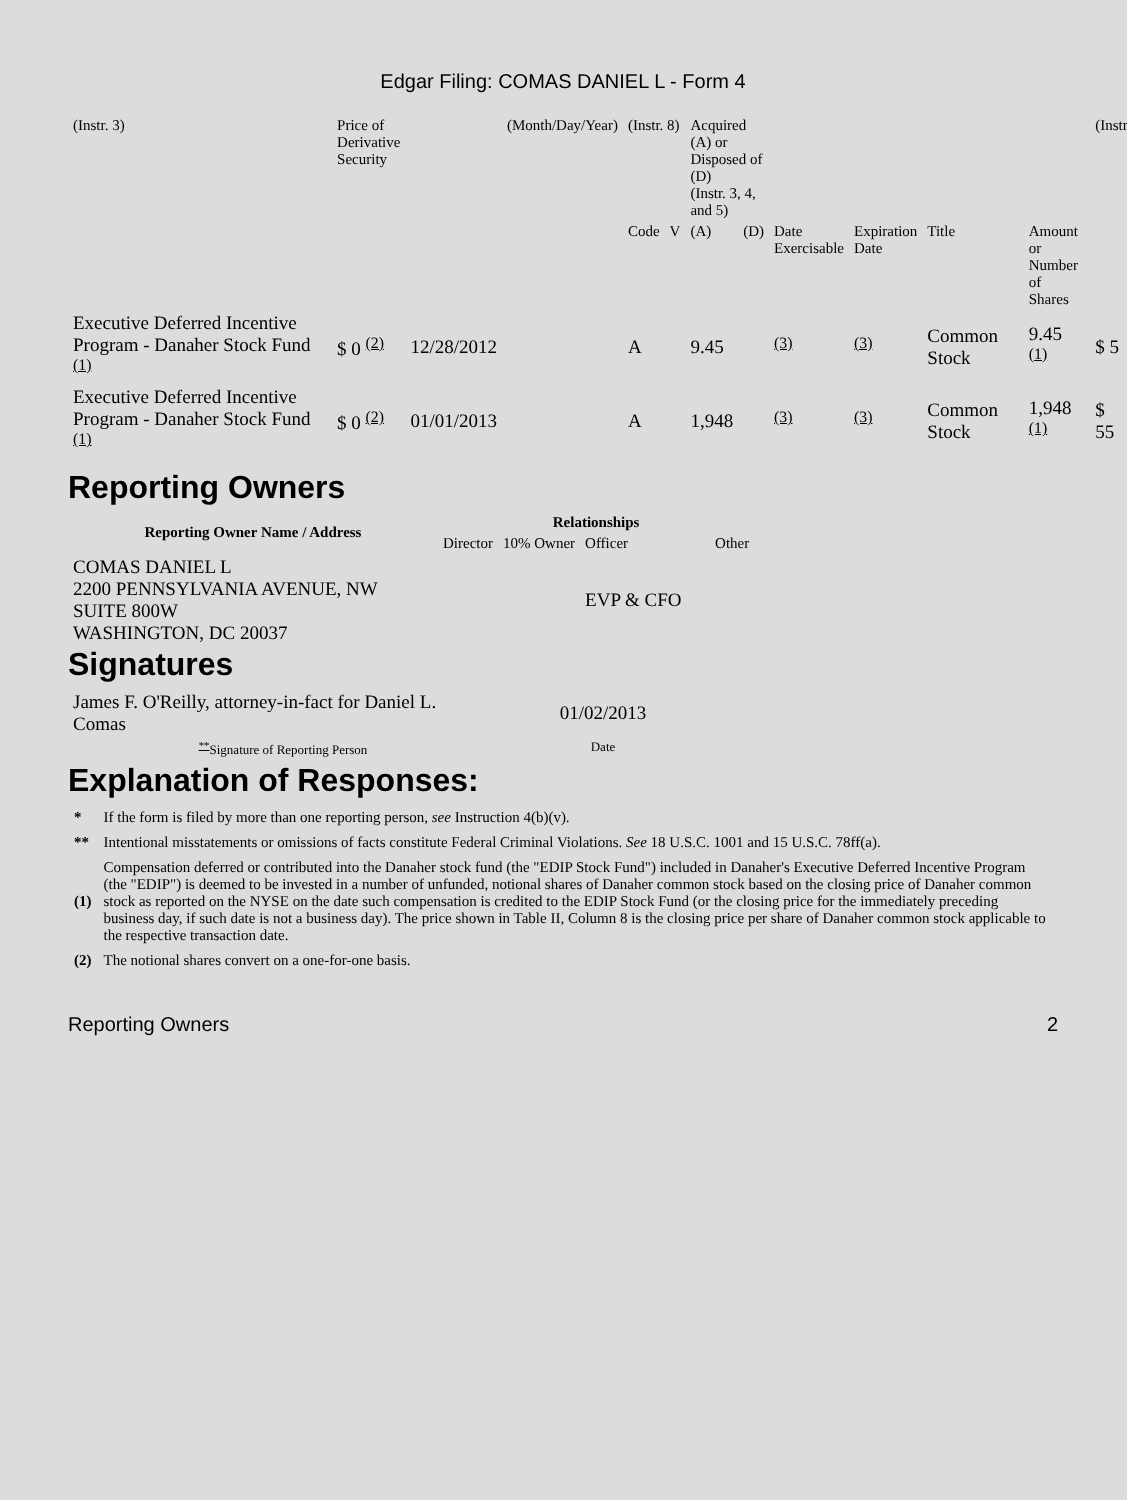Edgar Filing: COMAS DANIEL L - Form 4
| (Instr. 3) | Price of Derivative Security | | (Month/Day/Year) | (Instr. 8) | | Acquired (A) or Disposed of (D) (Instr. 3, 4, and 5) | | | | | | (Instr |
| | | | | Code | V | (A) | (D) | Date Exercisable | Expiration Date | Title | Amount or Number of Shares | |
| Executive Deferred Incentive Program - Danaher Stock Fund <sup>(1)</sup> | $ 0 <sup>(2)</sup> | 12/28/2012 | | A | | 9.45 | | <sup>(3)</sup> | <sup>(3)</sup> | Common Stock | 9.45 <sup>(1)</sup> | $ 5 |
| Executive Deferred Incentive Program - Danaher Stock Fund <sup>(1)</sup> | $ 0 <sup>(2)</sup> | 01/01/2013 | | A | | 1,948 | | <sup>(3)</sup> | <sup>(3)</sup> | Common Stock | 1,948 <sup>(1)</sup> | $ 55 |
Reporting Owners
| Reporting Owner Name / Address | Relationships | | | |
| --- | --- | --- | --- | --- |
| | Director | 10% Owner | Officer | Other |
| COMAS DANIEL L 2200 PENNSYLVANIA AVENUE, NW SUITE 800W WASHINGTON, DC 20037 | | | EVP & CFO | |
Signatures
| James F. O'Reilly, attorney-in-fact for Daniel L. Comas | 01/02/2013 |
| <sup>**</sup> Signature of Reporting Person | Date |
Explanation of Responses:
| * | If the form is filed by more than one reporting person, see Instruction 4(b)(v). |
| ** | Intentional misstatements or omissions of facts constitute Federal Criminal Violations. See 18 U.S.C. 1001 and 15 U.S.C. 78ff(a). |
| (1) | Compensation deferred or contributed into the Danaher stock fund (the "EDIP Stock Fund") included in Danaher's Executive Deferred Incentive Program (the "EDIP") is deemed to be invested in a number of unfunded, notional shares of Danaher common stock based on the closing price of Danaher common stock as reported on the NYSE on the date such compensation is credited to the EDIP Stock Fund (or the closing price for the immediately preceding business day, if such date is not a business day). The price shown in Table II, Column 8 is the closing price per share of Danaher common stock applicable to the respective transaction date. |
| (2) | The notional shares convert on a one-for-one basis. |
Reporting Owners 2